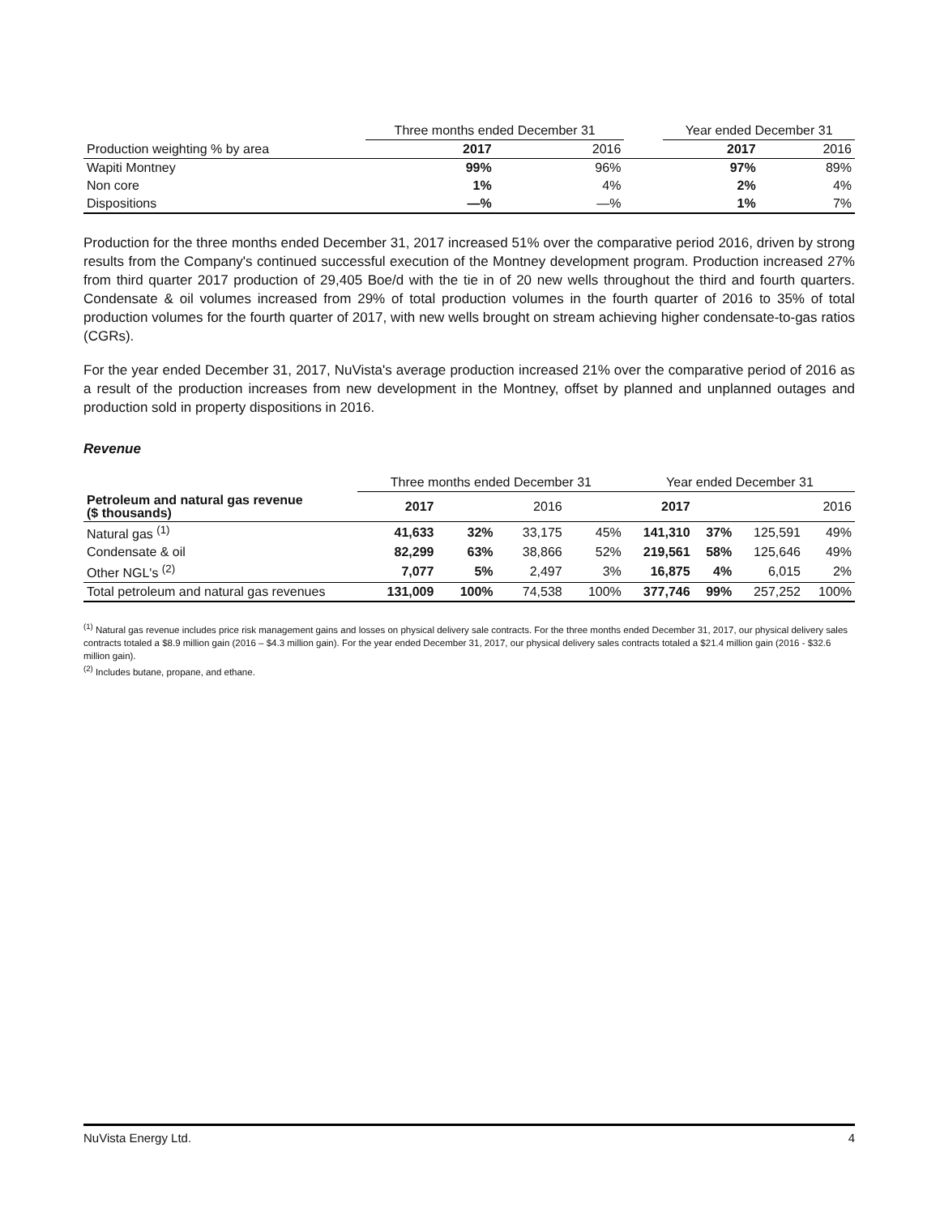| | Three months ended December 31 | | | Year ended December 31 | |
| Production weighting % by area | 2017 | 2016 | | 2017 | 2016 |
| Wapiti Montney | 99% | 96% | | 97% | 89% |
| Non core | 1% | 4% | | 2% | 4% |
| Dispositions | —% | —% | | 1% | 7% |
Production for the three months ended December 31, 2017 increased 51% over the comparative period 2016, driven by strong results from the Company's continued successful execution of the Montney development program. Production increased 27% from third quarter 2017 production of 29,405 Boe/d with the tie in of 20 new wells throughout the third and fourth quarters. Condensate & oil volumes increased from 29% of total production volumes in the fourth quarter of 2016 to 35% of total production volumes for the fourth quarter of 2017, with new wells brought on stream achieving higher condensate-to-gas ratios (CGRs).
For the year ended December 31, 2017, NuVista's average production increased 21% over the comparative period of 2016 as a result of the production increases from new development in the Montney, offset by planned and unplanned outages and production sold in property dispositions in 2016.
Revenue
| | Three months ended December 31 | | | | Year ended December 31 | | | |
| Petroleum and natural gas revenue ($ thousands) | 2017 | | 2016 | | 2017 | | | 2016 |
| Natural gas <sup>(1)</sup> | 41,633 | 32% | 33,175 | 45% | 141,310 | 37% | 125,591 | 49% |
| Condensate & oil | 82,299 | 63% | 38,866 | 52% | 219,561 | 58% | 125,646 | 49% |
| Other NGL's <sup>(2)</sup> | 7,077 | 5% | 2,497 | 3% | 16,875 | 4% | 6,015 | 2% |
| Total petroleum and natural gas revenues | 131,009 | 100% | 74,538 | 100% | 377,746 | 99% | 257,252 | 100% |
<sup>(1)</sup> Natural gas revenue includes price risk management gains and losses on physical delivery sale contracts. For the three months ended December 31, 2017, our physical delivery sales contracts totaled a $8.9 million gain (2016 – $4.3 million gain). For the year ended December 31, 2017, our physical delivery sales contracts totaled a $21.4 million gain (2016 - $32.6 million gain).
<sup>(2)</sup> Includes butane, propane, and ethane.
NuVista Energy Ltd. 4